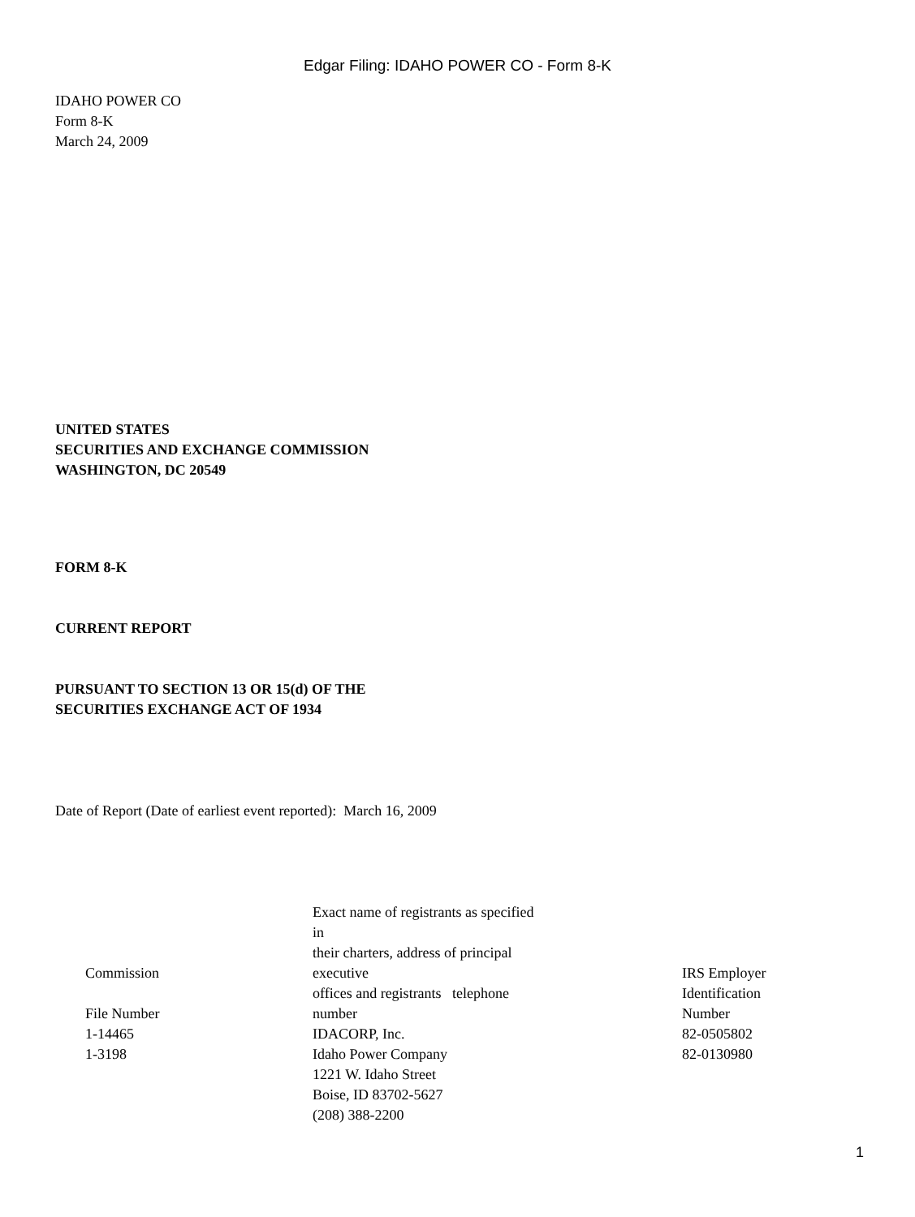Edgar Filing: IDAHO POWER CO - Form 8-K
IDAHO POWER CO
Form 8-K
March 24, 2009
UNITED STATES
SECURITIES AND EXCHANGE COMMISSION
WASHINGTON, DC 20549
FORM 8-K
CURRENT REPORT
PURSUANT TO SECTION 13 OR 15(d) OF THE
SECURITIES EXCHANGE ACT OF 1934
Date of Report (Date of earliest event reported): March 16, 2009
| Commission File Number | Exact name of registrants as specified in their charters, address of principal executive offices and registrants telephone number | IRS Employer Identification Number |
| 1-14465 | IDACORP, Inc. | 82-0505802 |
| 1-3198 | Idaho Power Company 1221 W. Idaho Street Boise, ID 83702-5627 (208) 388-2200 | 82-0130980 |
1